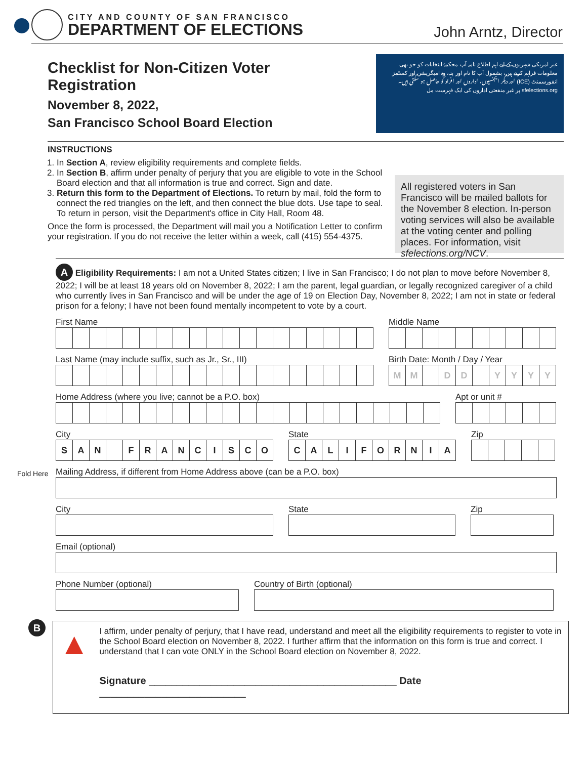CITY AND COUNTY OF SAN FRANCISCO
DEPARTMENT OF ELECTIONS
John Arntz, Director
Checklist for Non-Citizen Voter Registration
November 8, 2022,
San Francisco School Board Election
غیر امریکی شہریوں کے لیے اہم اطلاع نامہ آپ محکمۂ انتخابات کو جو بھی معلومات فراہم کرتے ہیں، بشمول آپ کا نام اور پتہ، وہ امیگریشن اور کسٹمز انفورسمنٹ (ICE) اور دیگر ایجنسیوں، اداروں اور افراد کو حاصل ہو سکتی ہیں۔ sfelections.org پر غیر منفعتی اداروں کی ایک فہرست مل
INSTRUCTIONS
1. In Section A, review eligibility requirements and complete fields.
2. In Section B, affirm under penalty of perjury that you are eligible to vote in the School Board election and that all information is true and correct. Sign and date.
3. Return this form to the Department of Elections. To return by mail, fold the form to connect the red triangles on the left, and then connect the blue dots. Use tape to seal. To return in person, visit the Department's office in City Hall, Room 48.
Once the form is processed, the Department will mail you a Notification Letter to confirm your registration. If you do not receive the letter within a week, call (415) 554-4375.
All registered voters in San Francisco will be mailed ballots for the November 8 election. In-person voting services will also be available at the voting center and polling places. For information, visit sfelections.org/NCV.
A Eligibility Requirements: I am not a United States citizen; I live in San Francisco; I do not plan to move before November 8, 2022; I will be at least 18 years old on November 8, 2022; I am the parent, legal guardian, or legally recognized caregiver of a child who currently lives in San Francisco and will be under the age of 19 on Election Day, November 8, 2022; I am not in state or federal prison for a felony; I have not been found mentally incompetent to vote by a court.
First Name
Middle Name
Last Name (may include suffix, such as Jr., Sr., III)
Birth Date: Month / Day / Year
M M D D YYYY
Home Address (where you live; cannot be a P.O. box)
Apt or unit #
City
SAN FRANCISCO
State
CALIFORNIA
Zip
Mailing Address, if different from Home Address above (can be a P.O. box)
City
State
Zip
Email (optional)
Phone Number (optional)
Country of Birth (optional)
B
▲
I affirm, under penalty of perjury, that I have read, understand and meet all the eligibility requirements to register to vote in the School Board election on November 8, 2022. I further affirm that the information on this form is true and correct. I understand that I can vote ONLY in the School Board election on November 8, 2022.
Signature ____________________________________________ Date __________________________
Fold Here